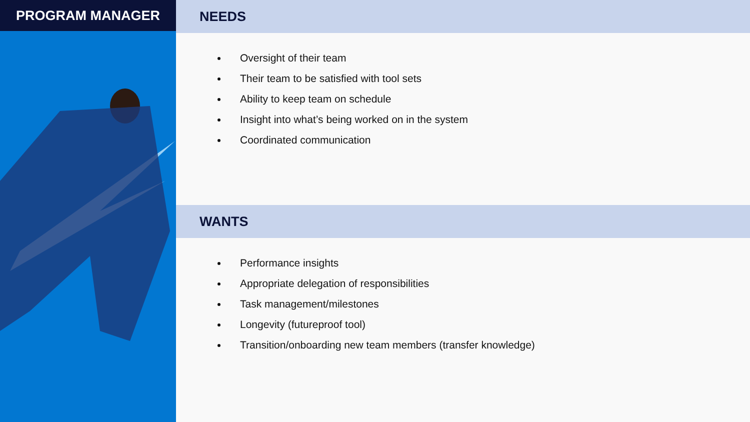PROGRAM MANAGER NEEDS
Oversight of their team
Their team to be satisfied with tool sets
Ability to keep team on schedule
Insight into what’s being worked on in the system
Coordinated communication
WANTS
Performance insights
Appropriate delegation of responsibilities
Task management/milestones
Longevity (futureproof tool)
Transition/onboarding new team members (transfer knowledge)